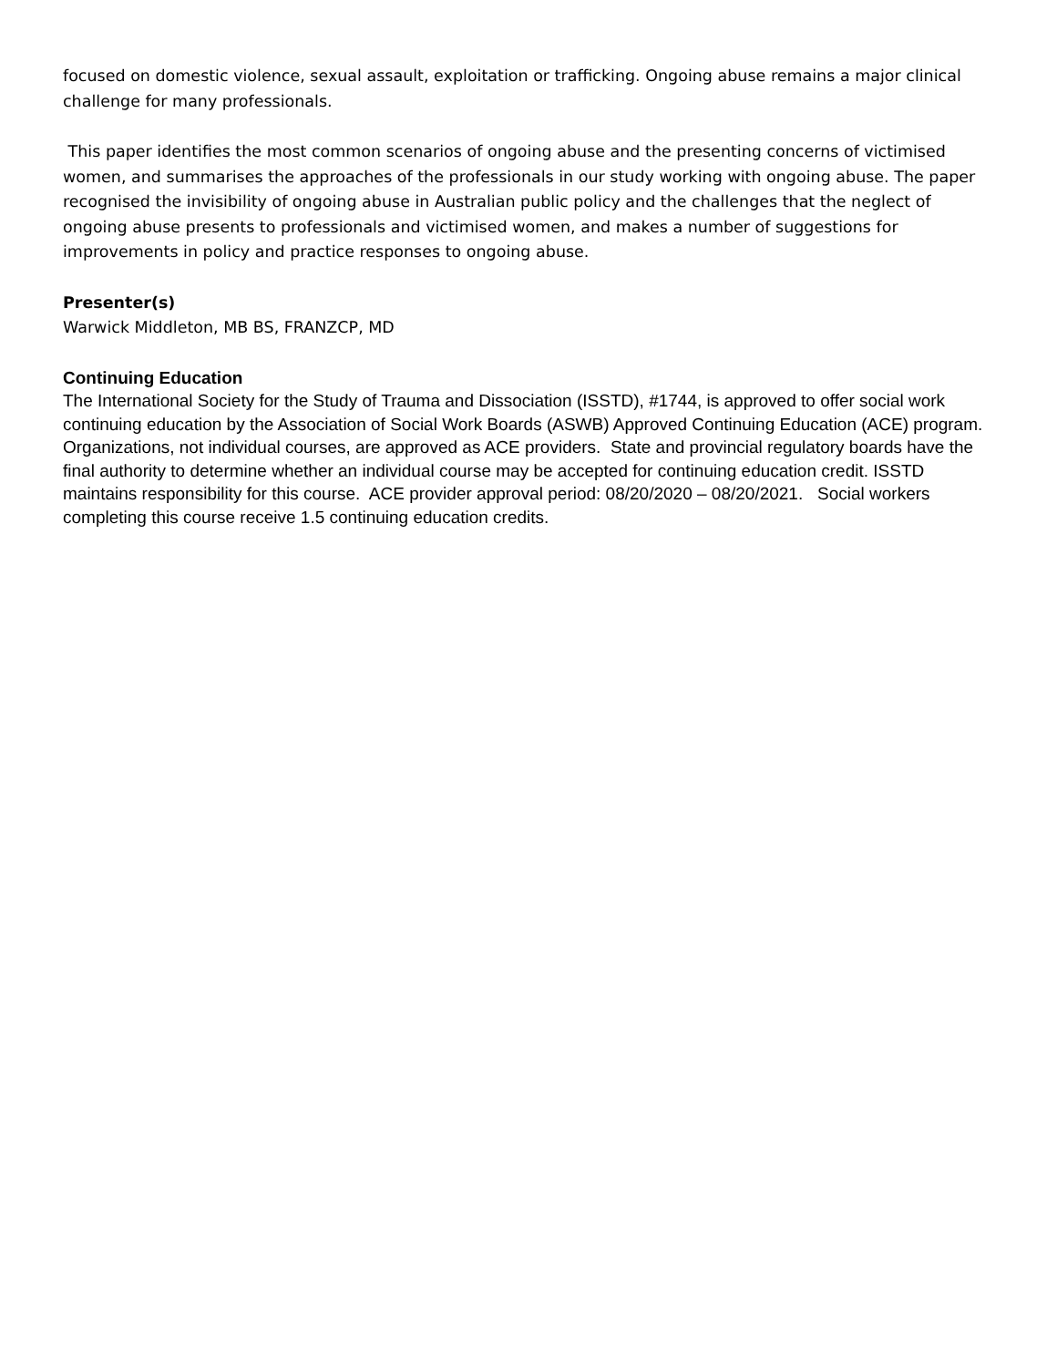focused on domestic violence, sexual assault, exploitation or trafficking. Ongoing abuse remains a major clinical challenge for many professionals.
This paper identifies the most common scenarios of ongoing abuse and the presenting concerns of victimised women, and summarises the approaches of the professionals in our study working with ongoing abuse. The paper recognised the invisibility of ongoing abuse in Australian public policy and the challenges that the neglect of ongoing abuse presents to professionals and victimised women, and makes a number of suggestions for improvements in policy and practice responses to ongoing abuse.
Presenter(s)
Warwick Middleton, MB BS, FRANZCP, MD
Continuing Education
The International Society for the Study of Trauma and Dissociation (ISSTD), #1744, is approved to offer social work continuing education by the Association of Social Work Boards (ASWB) Approved Continuing Education (ACE) program. Organizations, not individual courses, are approved as ACE providers. State and provincial regulatory boards have the final authority to determine whether an individual course may be accepted for continuing education credit. ISSTD maintains responsibility for this course. ACE provider approval period: 08/20/2020 – 08/20/2021. Social workers completing this course receive 1.5 continuing education credits.